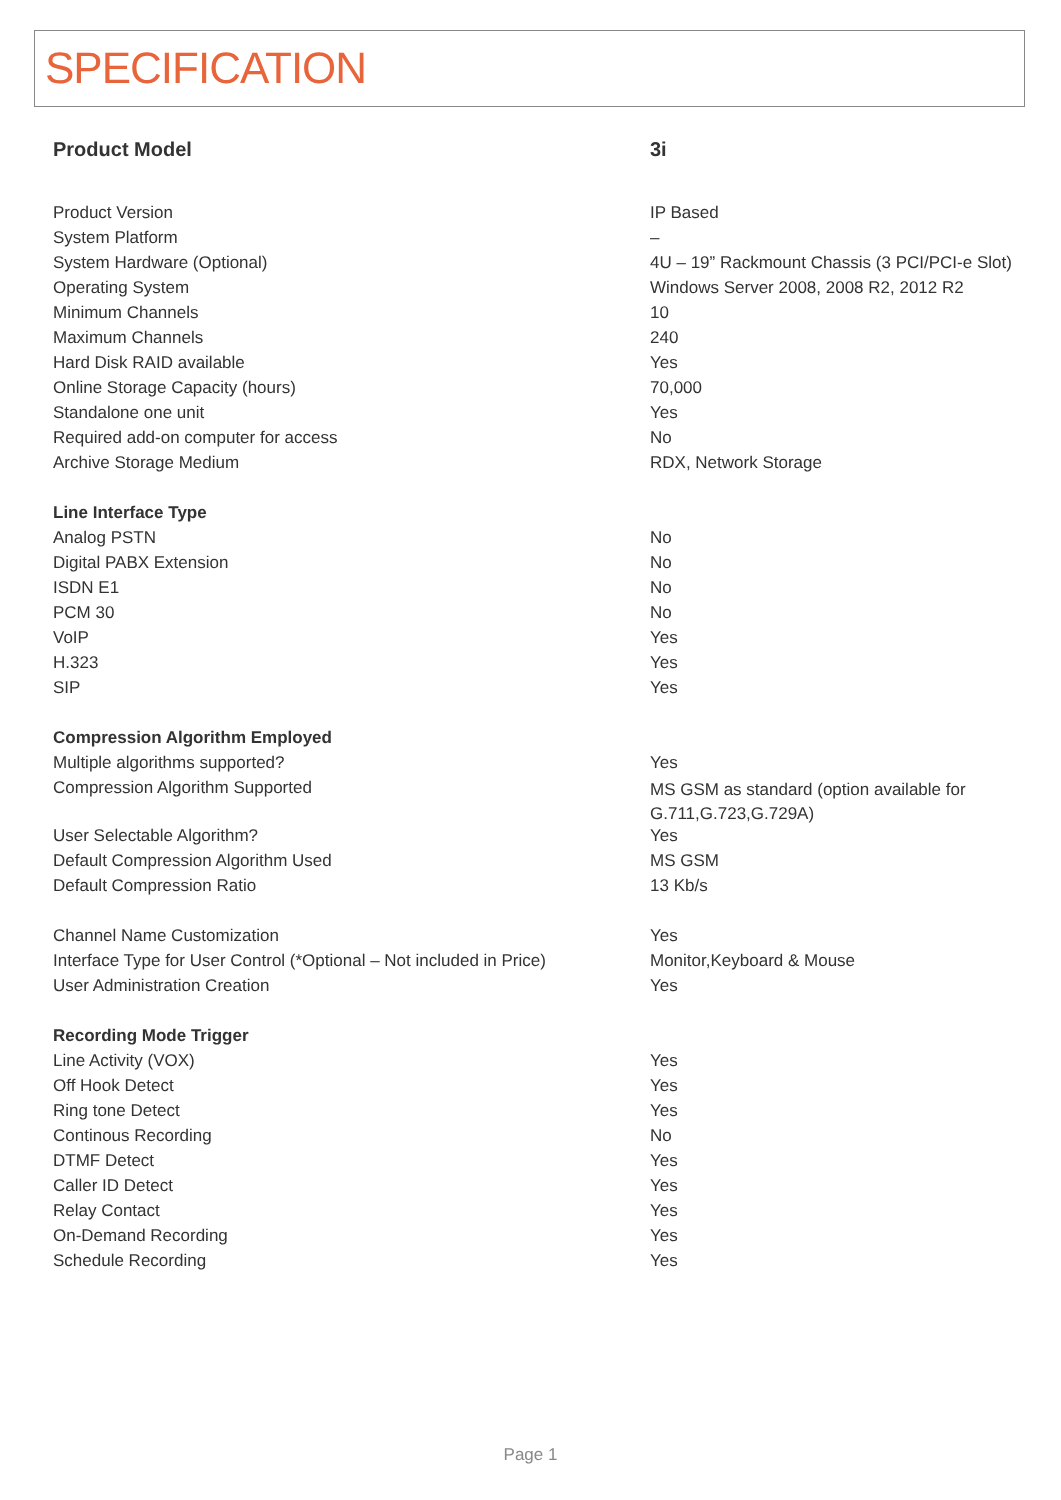SPECIFICATION
| Product Model | 3i |
| --- | --- |
| Product Version | IP Based |
| System Platform | – |
| System Hardware (Optional) | 4U – 19” Rackmount Chassis (3 PCI/PCI-e Slot) |
| Operating System | Windows Server 2008, 2008 R2, 2012 R2 |
| Minimum Channels | 10 |
| Maximum Channels | 240 |
| Hard Disk RAID available | Yes |
| Online Storage Capacity (hours) | 70,000 |
| Standalone one unit | Yes |
| Required add-on computer for access | No |
| Archive Storage Medium | RDX, Network Storage |
| Line Interface Type | |
| Analog PSTN | No |
| Digital PABX Extension | No |
| ISDN E1 | No |
| PCM 30 | No |
| VoIP | Yes |
| H.323 | Yes |
| SIP | Yes |
| Compression Algorithm Employed | |
| Multiple algorithms supported? | Yes |
| Compression Algorithm Supported | MS GSM as standard (option available for G.711,G.723,G.729A) |
| User Selectable Algorithm? | Yes |
| Default Compression Algorithm Used | MS GSM |
| Default Compression Ratio | 13 Kb/s |
| Channel Name Customization | Yes |
| Interface Type for User Control (*Optional – Not included in Price) | Monitor,Keyboard & Mouse |
| User Administration Creation | Yes |
| Recording Mode Trigger | |
| Line Activity (VOX) | Yes |
| Off Hook Detect | Yes |
| Ring tone Detect | Yes |
| Continous Recording | No |
| DTMF Detect | Yes |
| Caller ID Detect | Yes |
| Relay Contact | Yes |
| On-Demand Recording | Yes |
| Schedule Recording | Yes |
Page 1